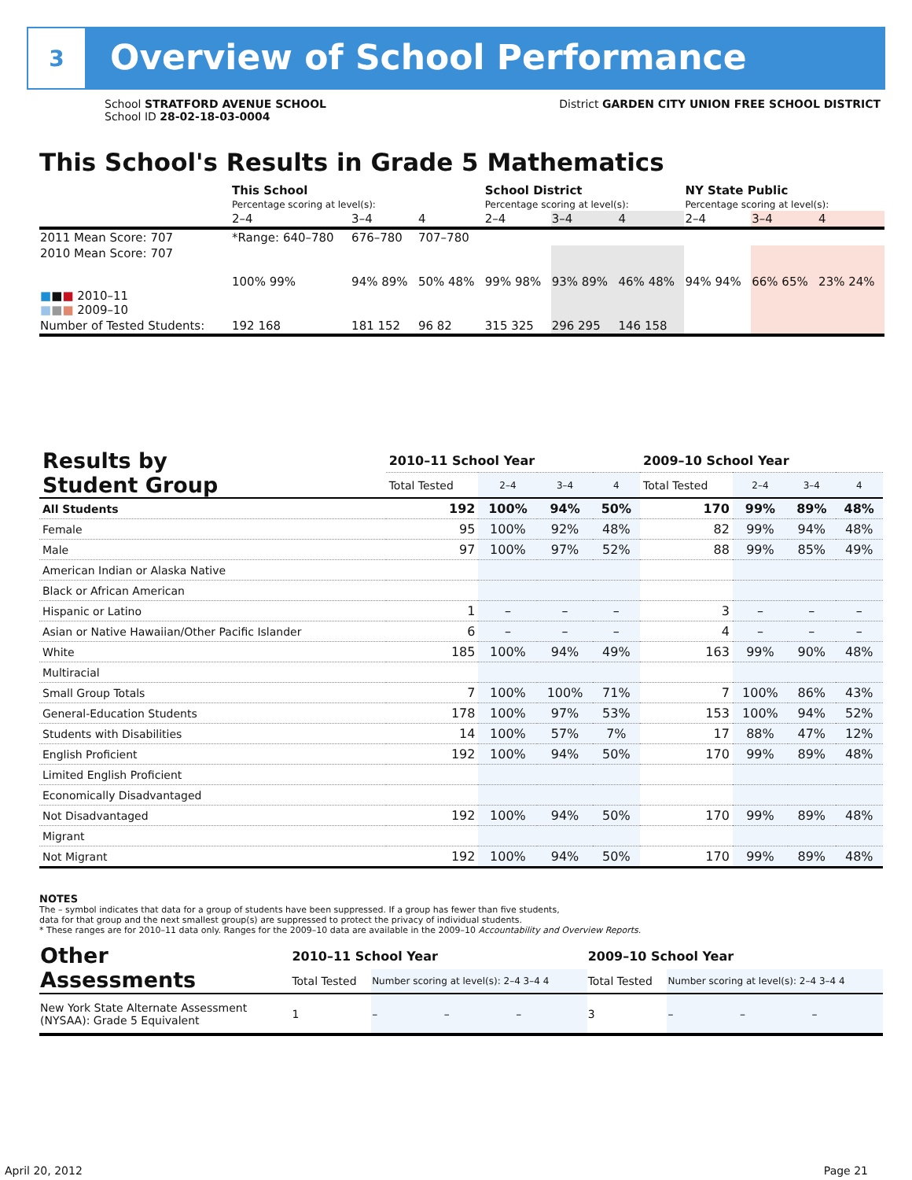3
Overview of School Performance
School STRATFORD AVENUE SCHOOL
School ID 28-02-18-03-0004
District GARDEN CITY UNION FREE SCHOOL DISTRICT
This School's Results in Grade 5 Mathematics
| | This School | | | School District | | | NY State Public | | |
| | Percentage scoring at level(s): | | | Percentage scoring at level(s): | | | Percentage scoring at level(s): | | |
| | 2–4 | 3–4 | 4 | 2–4 | 3–4 | 4 | 2–4 | 3–4 | 4 |
| 2011 Mean Score: 707 | *Range: 640–780 | 676–780 | 707–780 | | | | | | |
| 2010 Mean Score: 707 ■ ■ ■ 2010–11 ■ ■ ■ 2009–10 | 100% 99% | 94% 89% | 50% 48% | 99% 98% | 93% 89% | 46% 48% | 94% 94% | 66% 65% | 23% 24% |
| Number of Tested Students: | 192 168 | 181 152 | 96 82 | 315 325 | 296 295 | 146 158 | | | |
| Results by Student Group | 2010–11 School Year | | | | 2009–10 School Year | | | |
| | Total Tested | 2–4 | 3–4 | 4 | Total Tested | 2–4 | 3–4 | 4 |
| All Students | 192 | 100% | 94% | 50% | 170 | 99% | 89% | 48% |
| Female | 95 | 100% | 92% | 48% | 82 | 99% | 94% | 48% |
| Male | 97 | 100% | 97% | 52% | 88 | 99% | 85% | 49% |
| American Indian or Alaska Native | | | | | | | | |
| Black or African American | | | | | | | | |
| Hispanic or Latino | 1 | – | – | – | 3 | – | – | – |
| Asian or Native Hawaiian/Other Pacific Islander | 6 | – | – | – | 4 | – | – | – |
| White | 185 | 100% | 94% | 49% | 163 | 99% | 90% | 48% |
| Multiracial | | | | | | | | |
| Small Group Totals | 7 | 100% | 100% | 71% | 7 | 100% | 86% | 43% |
| General-Education Students | 178 | 100% | 97% | 53% | 153 | 100% | 94% | 52% |
| Students with Disabilities | 14 | 100% | 57% | 7% | 17 | 88% | 47% | 12% |
| English Proficient | 192 | 100% | 94% | 50% | 170 | 99% | 89% | 48% |
| Limited English Proficient | | | | | | | | |
| Economically Disadvantaged | | | | | | | | |
| Not Disadvantaged | 192 | 100% | 94% | 50% | 170 | 99% | 89% | 48% |
| Migrant | | | | | | | | |
| Not Migrant | 192 | 100% | 94% | 50% | 170 | 99% | 89% | 48% |
NOTES
The – symbol indicates that data for a group of students have been suppressed. If a group has fewer than five students,
data for that group and the next smallest group(s) are suppressed to protect the privacy of individual students.
* These ranges are for 2010–11 data only. Ranges for the 2009–10 data are available in the 2009–10 Accountability and Overview Reports.
| Other Assessments | 2010–11 School Year | | | | 2009–10 School Year | | | |
| | Total Tested | Number scoring at level(s): 2–4 3–4 4 | | | Total Tested | Number scoring at level(s): 2–4 3–4 4 | | |
| New York State Alternate Assessment (NYSAA): Grade 5 Equivalent | 1 | – | – | – | 3 | – | – | – |
April 20, 2012 Page 21